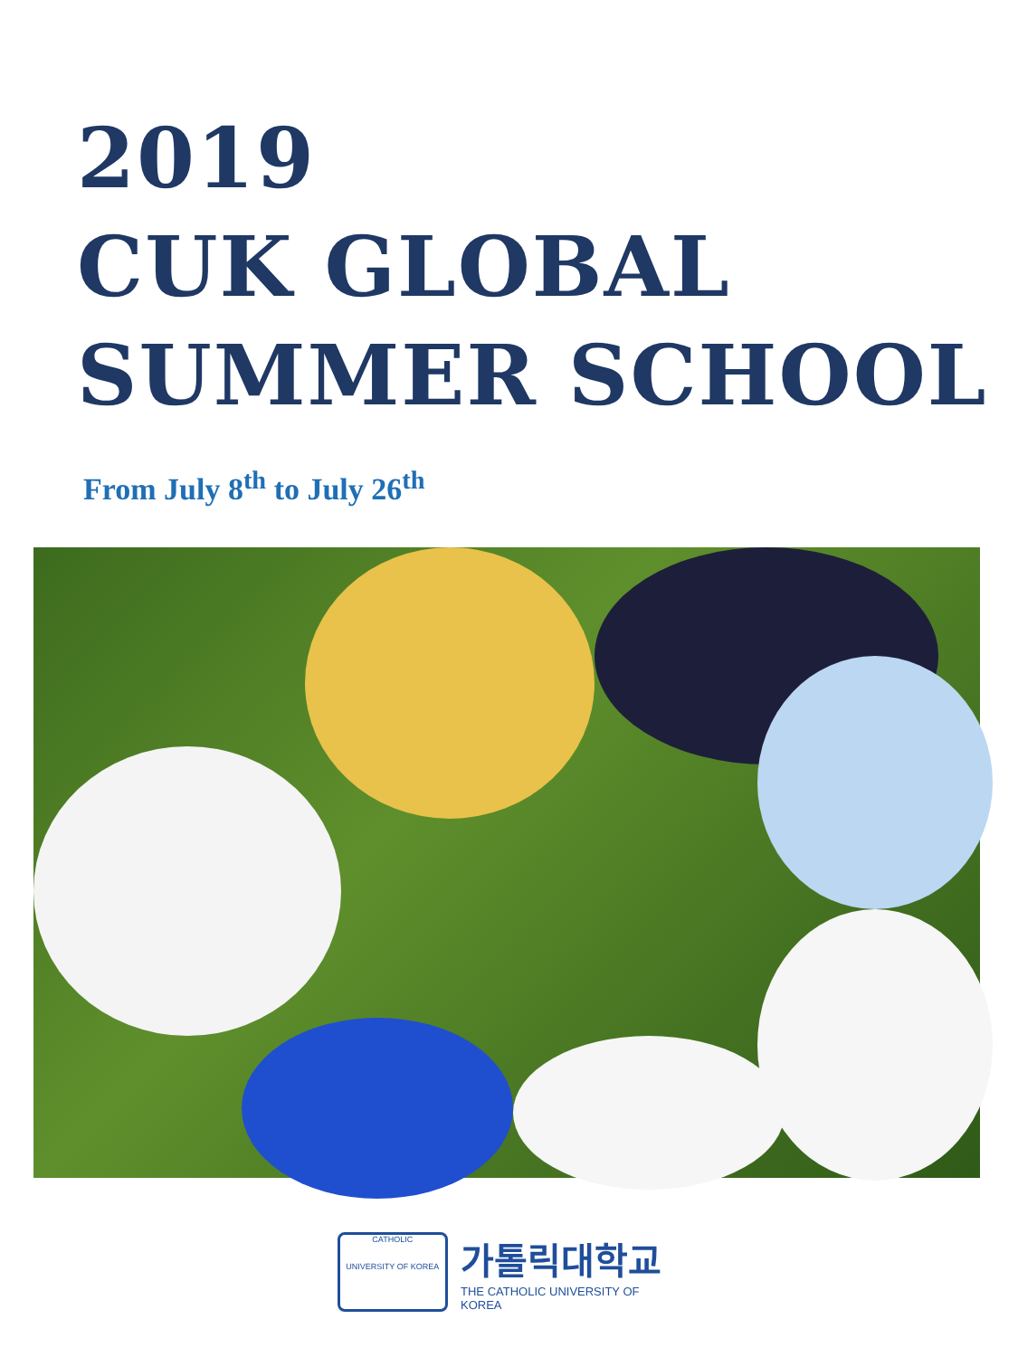2019
CUK GLOBAL
SUMMER SCHOOL
From July 8<sup>th</sup> to July 26<sup>th</sup>
CATHOLIC
UNIVERSITY OF KOREA
가톨릭대학교
THE CATHOLIC UNIVERSITY OF KOREA